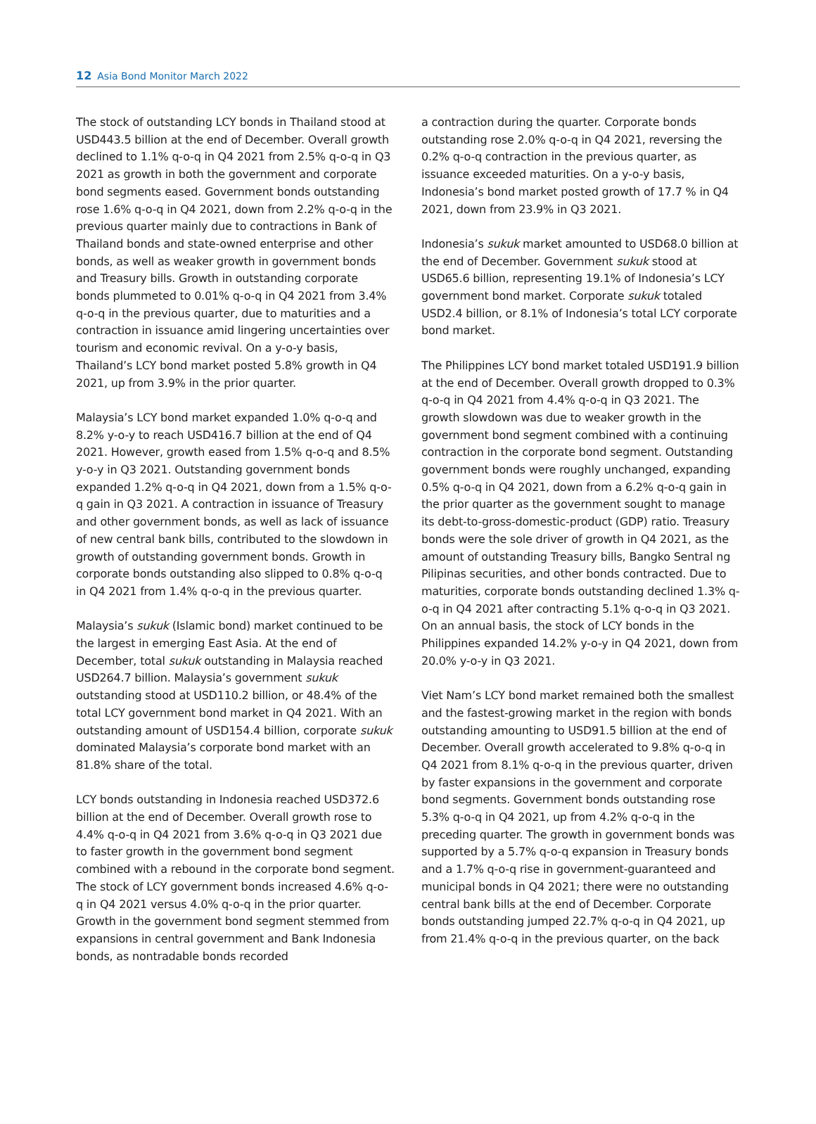12 Asia Bond Monitor March 2022
The stock of outstanding LCY bonds in Thailand stood at USD443.5 billion at the end of December. Overall growth declined to 1.1% q-o-q in Q4 2021 from 2.5% q-o-q in Q3 2021 as growth in both the government and corporate bond segments eased. Government bonds outstanding rose 1.6% q-o-q in Q4 2021, down from 2.2% q-o-q in the previous quarter mainly due to contractions in Bank of Thailand bonds and state-owned enterprise and other bonds, as well as weaker growth in government bonds and Treasury bills. Growth in outstanding corporate bonds plummeted to 0.01% q-o-q in Q4 2021 from 3.4% q-o-q in the previous quarter, due to maturities and a contraction in issuance amid lingering uncertainties over tourism and economic revival. On a y-o-y basis, Thailand’s LCY bond market posted 5.8% growth in Q4 2021, up from 3.9% in the prior quarter.
Malaysia’s LCY bond market expanded 1.0% q-o-q and 8.2% y-o-y to reach USD416.7 billion at the end of Q4 2021. However, growth eased from 1.5% q-o-q and 8.5% y-o-y in Q3 2021. Outstanding government bonds expanded 1.2% q-o-q in Q4 2021, down from a 1.5% q-o-q gain in Q3 2021. A contraction in issuance of Treasury and other government bonds, as well as lack of issuance of new central bank bills, contributed to the slowdown in growth of outstanding government bonds. Growth in corporate bonds outstanding also slipped to 0.8% q-o-q in Q4 2021 from 1.4% q-o-q in the previous quarter.
Malaysia’s sukuk (Islamic bond) market continued to be the largest in emerging East Asia. At the end of December, total sukuk outstanding in Malaysia reached USD264.7 billion. Malaysia’s government sukuk outstanding stood at USD110.2 billion, or 48.4% of the total LCY government bond market in Q4 2021. With an outstanding amount of USD154.4 billion, corporate sukuk dominated Malaysia’s corporate bond market with an 81.8% share of the total.
LCY bonds outstanding in Indonesia reached USD372.6 billion at the end of December. Overall growth rose to 4.4% q-o-q in Q4 2021 from 3.6% q-o-q in Q3 2021 due to faster growth in the government bond segment combined with a rebound in the corporate bond segment. The stock of LCY government bonds increased 4.6% q-o-q in Q4 2021 versus 4.0% q-o-q in the prior quarter. Growth in the government bond segment stemmed from expansions in central government and Bank Indonesia bonds, as nontradable bonds recorded
a contraction during the quarter. Corporate bonds outstanding rose 2.0% q-o-q in Q4 2021, reversing the 0.2% q-o-q contraction in the previous quarter, as issuance exceeded maturities. On a y-o-y basis, Indonesia’s bond market posted growth of 17.7 % in Q4 2021, down from 23.9% in Q3 2021.
Indonesia’s sukuk market amounted to USD68.0 billion at the end of December. Government sukuk stood at USD65.6 billion, representing 19.1% of Indonesia’s LCY government bond market. Corporate sukuk totaled USD2.4 billion, or 8.1% of Indonesia’s total LCY corporate bond market.
The Philippines LCY bond market totaled USD191.9 billion at the end of December. Overall growth dropped to 0.3% q-o-q in Q4 2021 from 4.4% q-o-q in Q3 2021. The growth slowdown was due to weaker growth in the government bond segment combined with a continuing contraction in the corporate bond segment. Outstanding government bonds were roughly unchanged, expanding 0.5% q-o-q in Q4 2021, down from a 6.2% q-o-q gain in the prior quarter as the government sought to manage its debt-to-gross-domestic-product (GDP) ratio. Treasury bonds were the sole driver of growth in Q4 2021, as the amount of outstanding Treasury bills, Bangko Sentral ng Pilipinas securities, and other bonds contracted. Due to maturities, corporate bonds outstanding declined 1.3% q-o-q in Q4 2021 after contracting 5.1% q-o-q in Q3 2021. On an annual basis, the stock of LCY bonds in the Philippines expanded 14.2% y-o-y in Q4 2021, down from 20.0% y-o-y in Q3 2021.
Viet Nam’s LCY bond market remained both the smallest and the fastest-growing market in the region with bonds outstanding amounting to USD91.5 billion at the end of December. Overall growth accelerated to 9.8% q-o-q in Q4 2021 from 8.1% q-o-q in the previous quarter, driven by faster expansions in the government and corporate bond segments. Government bonds outstanding rose 5.3% q-o-q in Q4 2021, up from 4.2% q-o-q in the preceding quarter. The growth in government bonds was supported by a 5.7% q-o-q expansion in Treasury bonds and a 1.7% q-o-q rise in government-guaranteed and municipal bonds in Q4 2021; there were no outstanding central bank bills at the end of December. Corporate bonds outstanding jumped 22.7% q-o-q in Q4 2021, up from 21.4% q-o-q in the previous quarter, on the back